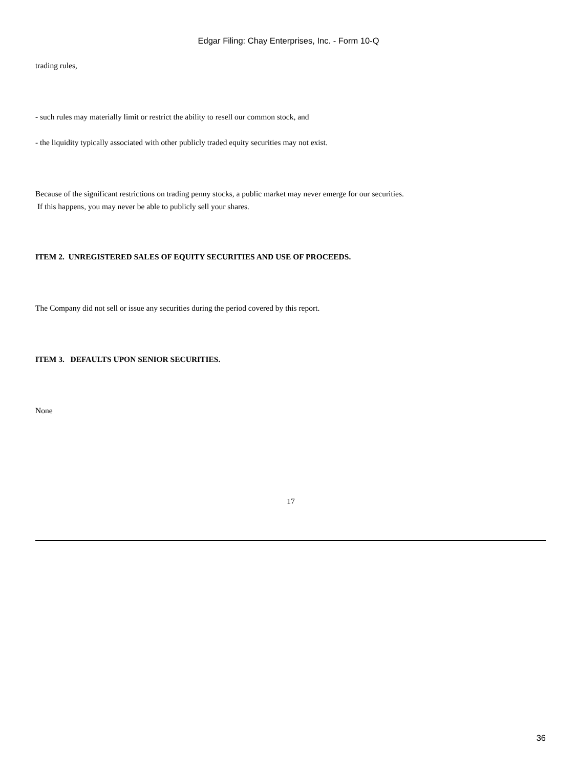Edgar Filing: Chay Enterprises, Inc. - Form 10-Q
trading rules,
- such rules may materially limit or restrict the ability to resell our common stock, and
- the liquidity typically associated with other publicly traded equity securities may not exist.
Because of the significant restrictions on trading penny stocks, a public market may never emerge for our securities.
If this happens, you may never be able to publicly sell your shares.
ITEM 2. UNREGISTERED SALES OF EQUITY SECURITIES AND USE OF PROCEEDS.
The Company did not sell or issue any securities during the period covered by this report.
ITEM 3. DEFAULTS UPON SENIOR SECURITIES.
None
17
36